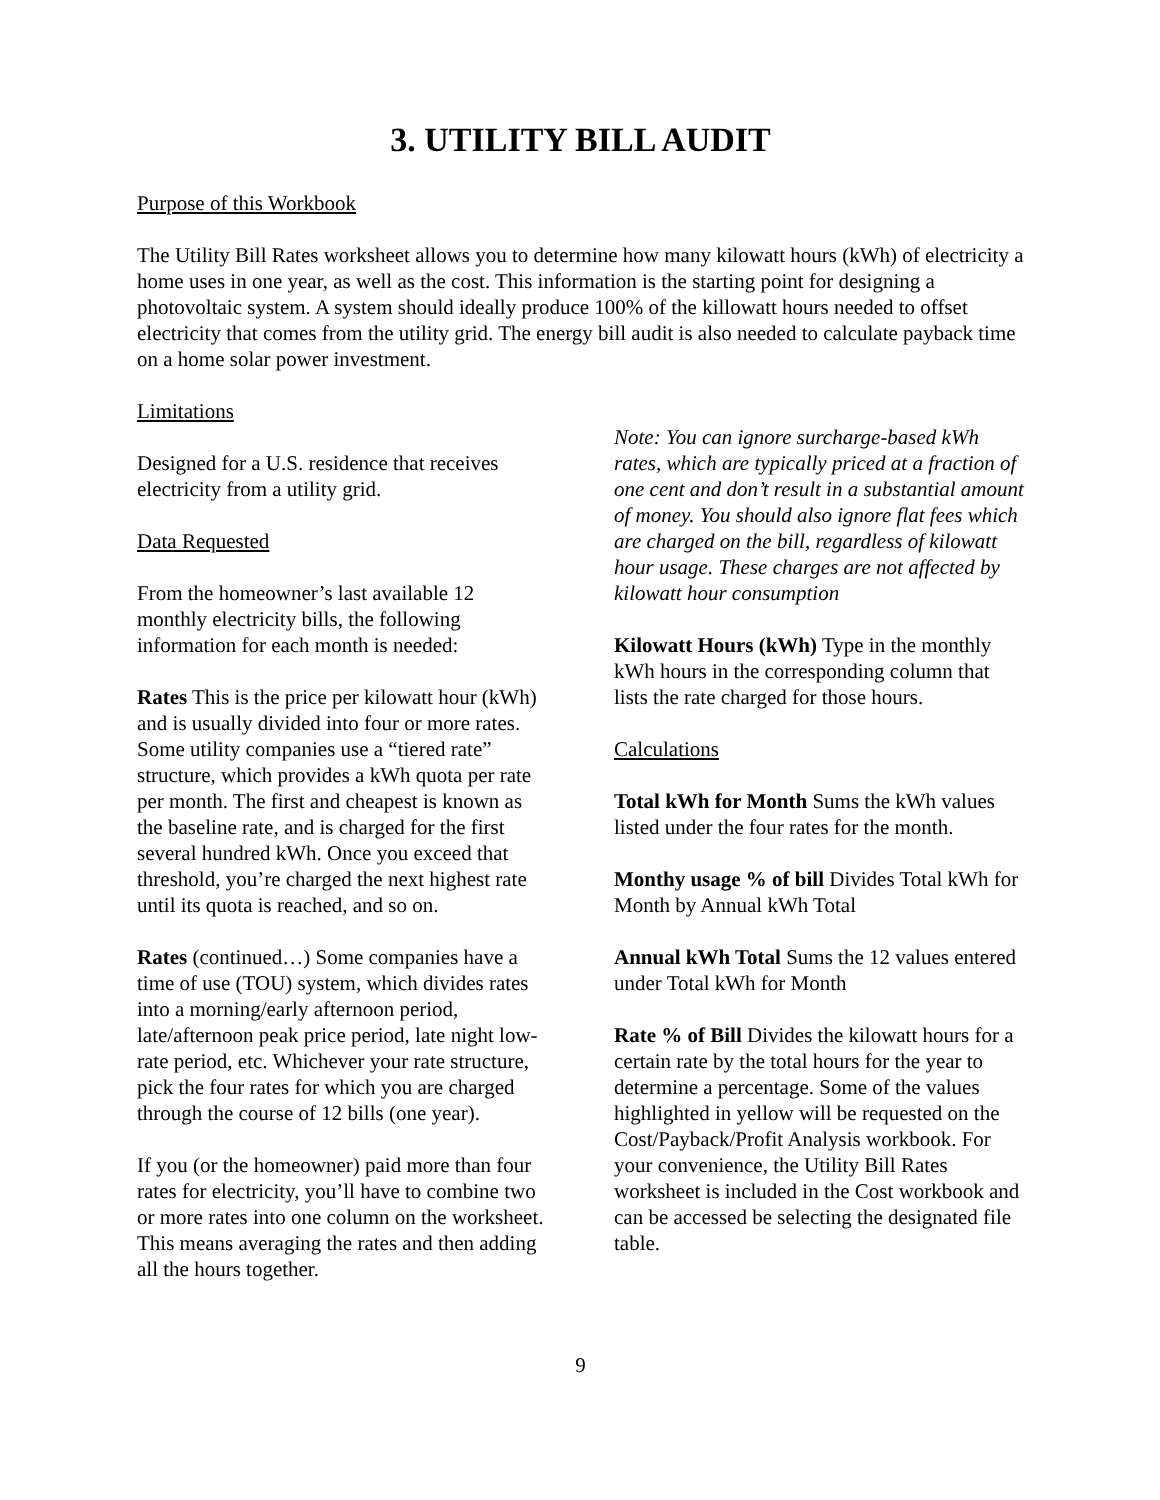3. UTILITY BILL AUDIT
Purpose of this Workbook
The Utility Bill Rates worksheet allows you to determine how many kilowatt hours (kWh) of electricity a home uses in one year, as well as the cost. This information is the starting point for designing a photovoltaic system. A system should ideally produce 100% of the killowatt hours needed to offset electricity that comes from the utility grid. The energy bill audit is also needed to calculate payback time on a home solar power investment.
Limitations
Designed for a U.S. residence that receives electricity from a utility grid.
Data Requested
From the homeowner’s last available 12 monthly electricity bills, the following information for each month is needed:
Rates This is the price per kilowatt hour (kWh) and is usually divided into four or more rates. Some utility companies use a “tiered rate” structure, which provides a kWh quota per rate per month. The first and cheapest is known as the baseline rate, and is charged for the first several hundred kWh. Once you exceed that threshold, you’re charged the next highest rate until its quota is reached, and so on.
Rates (continued…) Some companies have a time of use (TOU) system, which divides rates into a morning/early afternoon period, late/afternoon peak price period, late night low-rate period, etc. Whichever your rate structure, pick the four rates for which you are charged through the course of 12 bills (one year).
If you (or the homeowner) paid more than four rates for electricity, you’ll have to combine two or more rates into one column on the worksheet. This means averaging the rates and then adding all the hours together.
Note: You can ignore surcharge-based kWh rates, which are typically priced at a fraction of one cent and don’t result in a substantial amount of money. You should also ignore flat fees which are charged on the bill, regardless of kilowatt hour usage. These charges are not affected by kilowatt hour consumption
Kilowatt Hours (kWh) Type in the monthly kWh hours in the corresponding column that lists the rate charged for those hours.
Calculations
Total kWh for Month Sums the kWh values listed under the four rates for the month.
Monthy usage % of bill Divides Total kWh for Month by Annual kWh Total
Annual kWh Total Sums the 12 values entered under Total kWh for Month
Rate % of Bill Divides the kilowatt hours for a certain rate by the total hours for the year to determine a percentage. Some of the values highlighted in yellow will be requested on the Cost/Payback/Profit Analysis workbook. For your convenience, the Utility Bill Rates worksheet is included in the Cost workbook and can be accessed be selecting the designated file table.
9